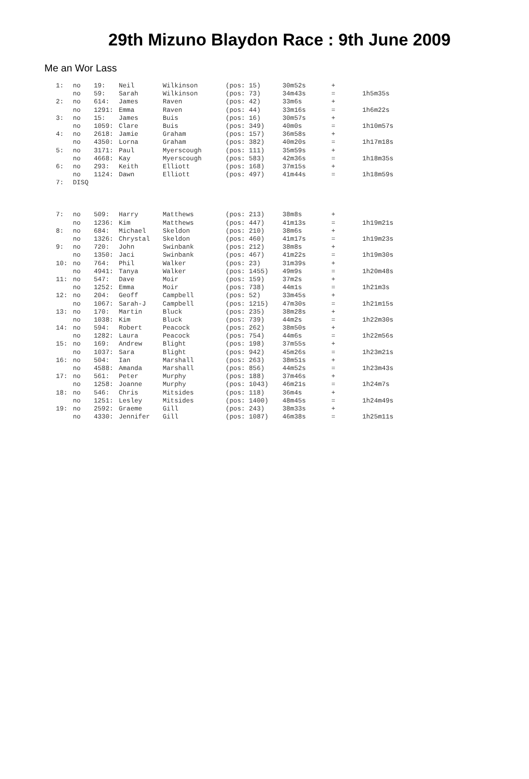29th Mizuno Blaydon Race : 9th June 2009
Me an Wor Lass
| 1: | no | 19: | Neil | Wilkinson | (pos: 15) | 30m52s | + | |
| | no | 59: | Sarah | Wilkinson | (pos: 73) | 34m43s | = | 1h5m35s |
| 2: | no | 614: | James | Raven | (pos: 42) | 33m6s | + | |
| | no | 1291: | Emma | Raven | (pos: 44) | 33m16s | = | 1h6m22s |
| 3: | no | 15: | James | Buis | (pos: 16) | 30m57s | + | |
| | no | 1059: | Clare | Buis | (pos: 349) | 40m0s | = | 1h10m57s |
| 4: | no | 2618: | Jamie | Graham | (pos: 157) | 36m58s | + | |
| | no | 4350: | Lorna | Graham | (pos: 382) | 40m20s | = | 1h17m18s |
| 5: | no | 3171: | Paul | Myerscough | (pos: 111) | 35m59s | + | |
| | no | 4668: | Kay | Myerscough | (pos: 583) | 42m36s | = | 1h18m35s |
| 6: | no | 293: | Keith | Elliott | (pos: 168) | 37m15s | + | |
| | no | 1124: | Dawn | Elliott | (pos: 497) | 41m44s | = | 1h18m59s |
| 7: | DISQ | | | | | | | |
| 7: | no | 509: | Harry | Matthews | (pos: 213) | 38m8s | + | |
| | no | 1236: | Kim | Matthews | (pos: 447) | 41m13s | = | 1h19m21s |
| 8: | no | 684: | Michael | Skeldon | (pos: 210) | 38m6s | + | |
| | no | 1326: | Chrystal | Skeldon | (pos: 460) | 41m17s | = | 1h19m23s |
| 9: | no | 720: | John | Swinbank | (pos: 212) | 38m8s | + | |
| | no | 1350: | Jaci | Swinbank | (pos: 467) | 41m22s | = | 1h19m30s |
| 10: | no | 764: | Phil | Walker | (pos: 23) | 31m39s | + | |
| | no | 4941: | Tanya | Walker | (pos: 1455) | 49m9s | = | 1h20m48s |
| 11: | no | 547: | Dave | Moir | (pos: 159) | 37m2s | + | |
| | no | 1252: | Emma | Moir | (pos: 738) | 44m1s | = | 1h21m3s |
| 12: | no | 204: | Geoff | Campbell | (pos: 52) | 33m45s | + | |
| | no | 1067: | Sarah-J | Campbell | (pos: 1215) | 47m30s | = | 1h21m15s |
| 13: | no | 170: | Martin | Bluck | (pos: 235) | 38m28s | + | |
| | no | 1038: | Kim | Bluck | (pos: 739) | 44m2s | = | 1h22m30s |
| 14: | no | 594: | Robert | Peacock | (pos: 262) | 38m50s | + | |
| | no | 1282: | Laura | Peacock | (pos: 754) | 44m6s | = | 1h22m56s |
| 15: | no | 169: | Andrew | Blight | (pos: 198) | 37m55s | + | |
| | no | 1037: | Sara | Blight | (pos: 942) | 45m26s | = | 1h23m21s |
| 16: | no | 504: | Ian | Marshall | (pos: 263) | 38m51s | + | |
| | no | 4588: | Amanda | Marshall | (pos: 856) | 44m52s | = | 1h23m43s |
| 17: | no | 561: | Peter | Murphy | (pos: 188) | 37m46s | + | |
| | no | 1258: | Joanne | Murphy | (pos: 1043) | 46m21s | = | 1h24m7s |
| 18: | no | 546: | Chris | Mitsides | (pos: 118) | 36m4s | + | |
| | no | 1251: | Lesley | Mitsides | (pos: 1400) | 48m45s | = | 1h24m49s |
| 19: | no | 2592: | Graeme | Gill | (pos: 243) | 38m33s | + | |
| | no | 4330: | Jennifer | Gill | (pos: 1087) | 46m38s | = | 1h25m11s |